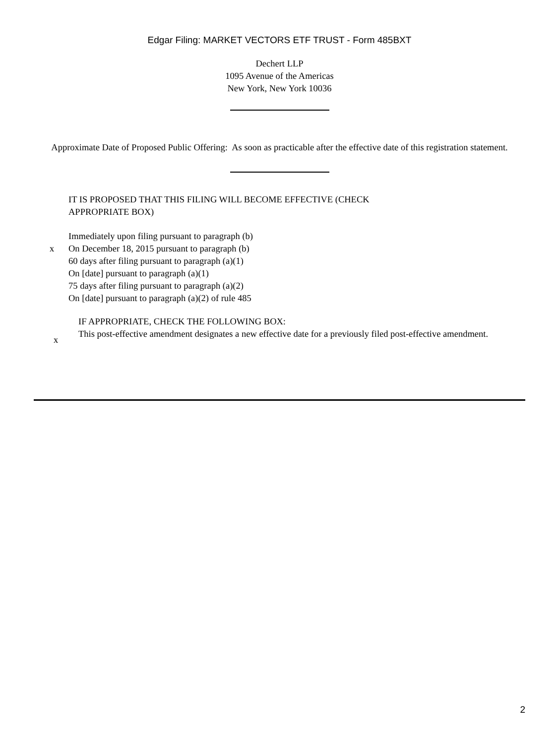Edgar Filing: MARKET VECTORS ETF TRUST - Form 485BXT
Dechert LLP
1095 Avenue of the Americas
New York, New York 10036
Approximate Date of Proposed Public Offering: As soon as practicable after the effective date of this registration statement.
IT IS PROPOSED THAT THIS FILING WILL BECOME EFFECTIVE (CHECK APPROPRIATE BOX)
Immediately upon filing pursuant to paragraph (b)
x On December 18, 2015 pursuant to paragraph (b)
60 days after filing pursuant to paragraph (a)(1)
On [date] pursuant to paragraph (a)(1)
75 days after filing pursuant to paragraph (a)(2)
On [date] pursuant to paragraph (a)(2) of rule 485
IF APPROPRIATE, CHECK THE FOLLOWING BOX:
x
This post-effective amendment designates a new effective date for a previously filed post-effective amendment.
2